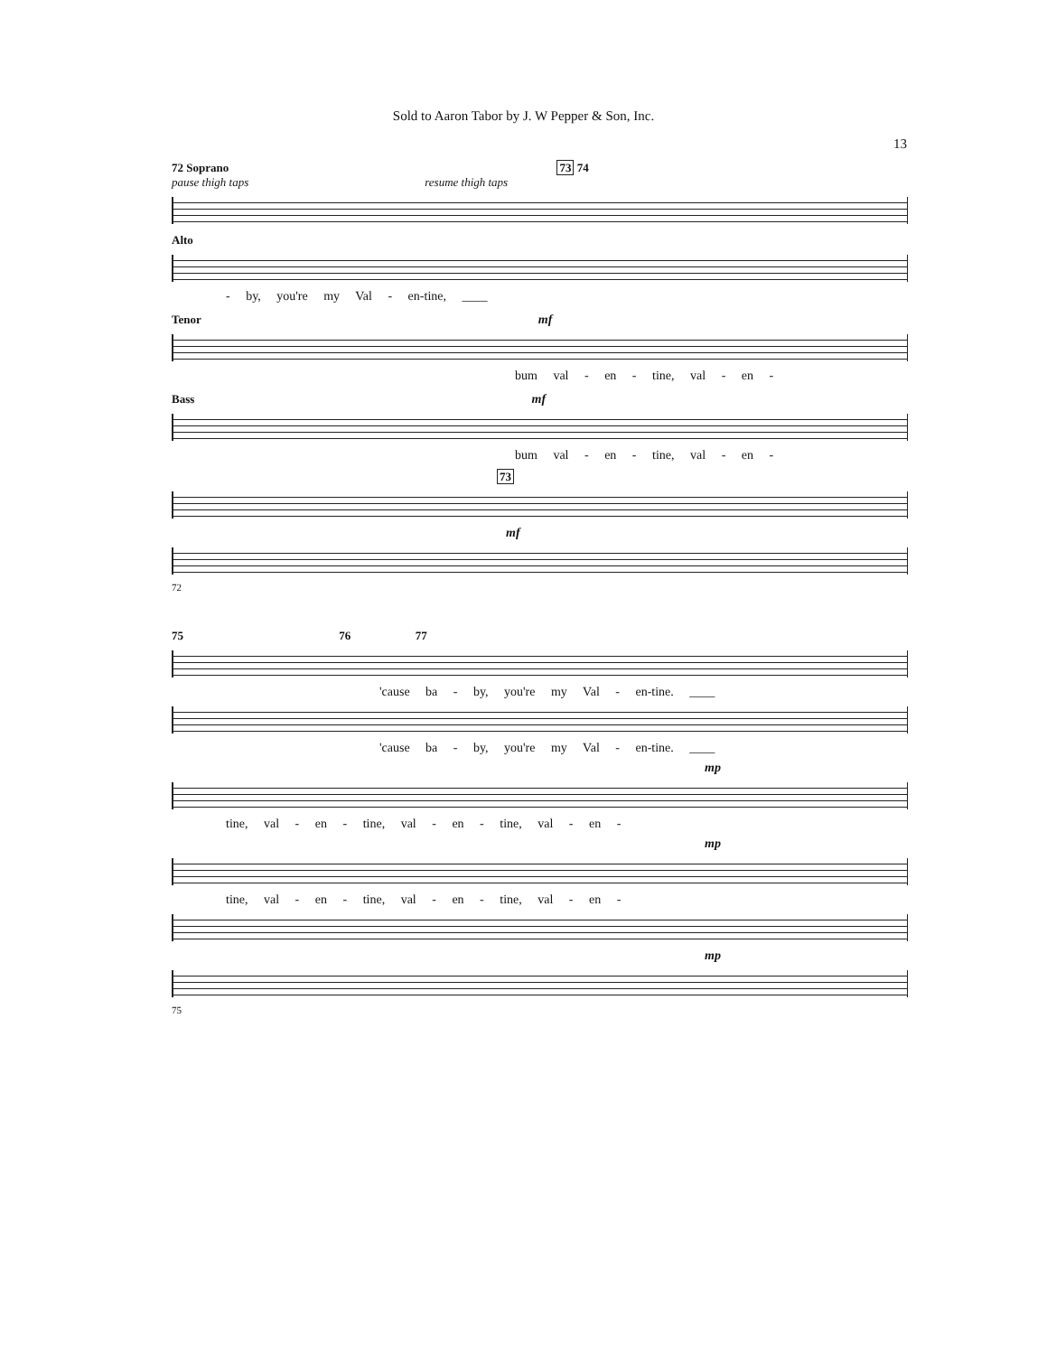Sold to Aaron Tabor by J. W Pepper & Son, Inc.
13
72 Soprano 73 74
pause thigh taps resume thigh taps
Alto
- by, you're my Val - en-tine, ____
Tenor mf
bum val - en - tine, val - en -
Bass mf
bum val - en - tine, val - en -
73
mf
72
75 76 77
'cause ba - by, you're my Val - en-tine. ____
'cause ba - by, you're my Val - en-tine. ____
mp
tine, val - en - tine, val - en - tine, val - en -
mp
tine, val - en - tine, val - en - tine, val - en -
mp
75